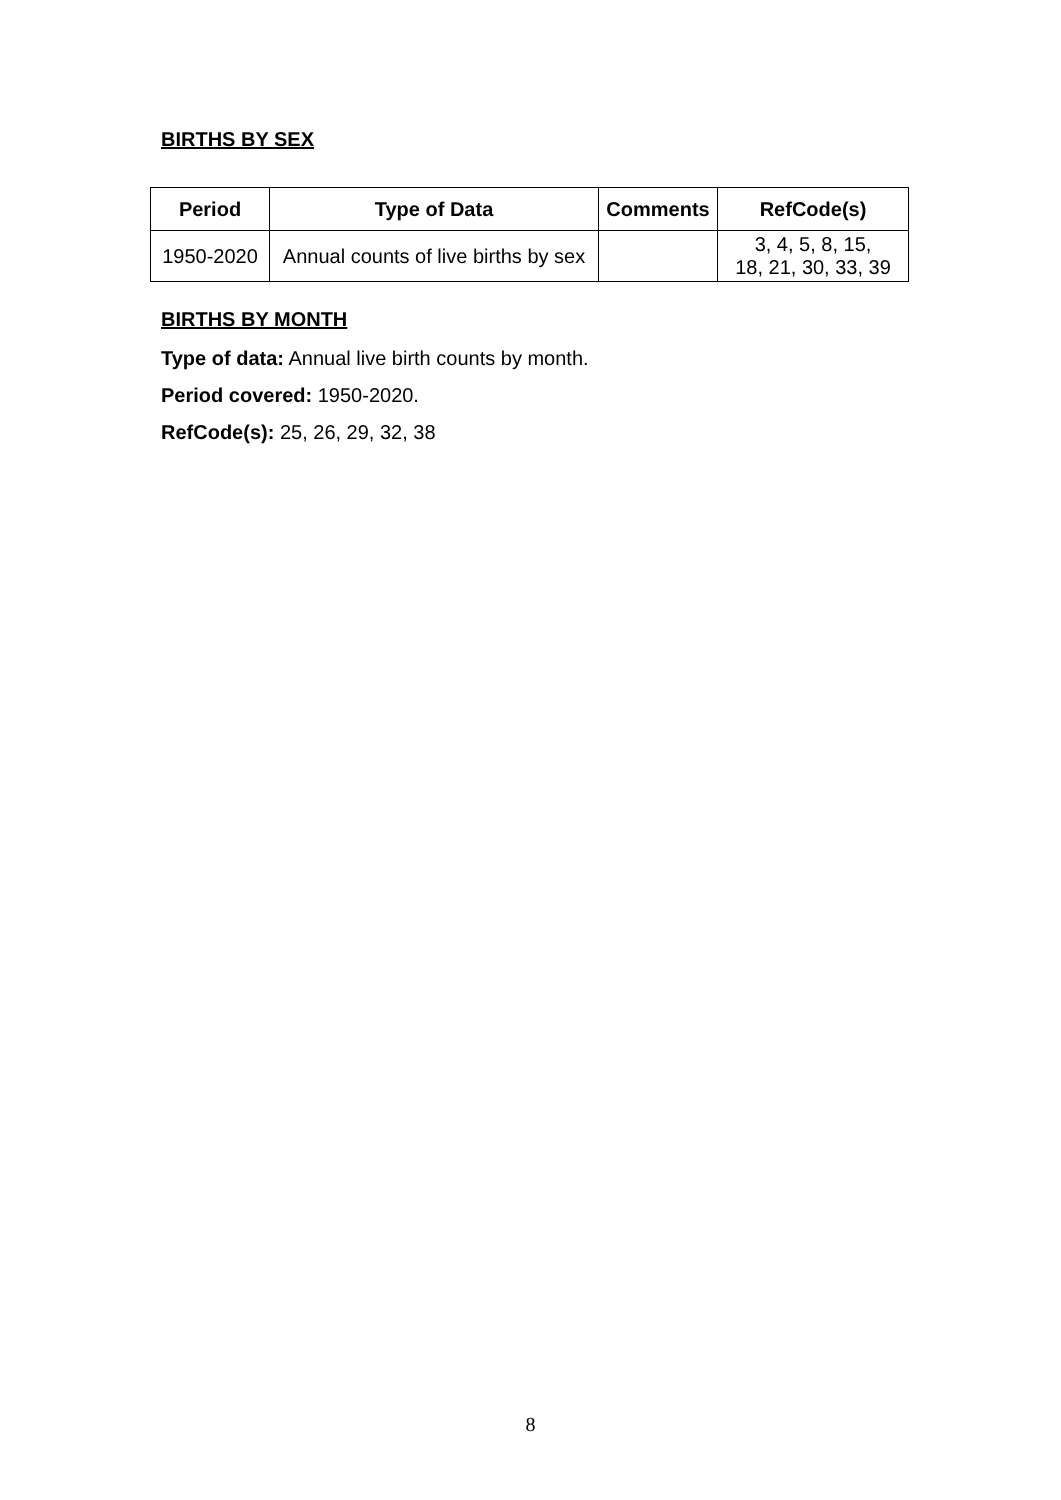BIRTHS BY SEX
| Period | Type of Data | Comments | RefCode(s) |
| --- | --- | --- | --- |
| 1950-2020 | Annual counts of live births by sex | | 3, 4, 5, 8, 15, 18, 21, 30, 33, 39 |
BIRTHS BY MONTH
Type of data: Annual live birth counts by month.
Period covered: 1950-2020.
RefCode(s): 25, 26, 29, 32, 38
8